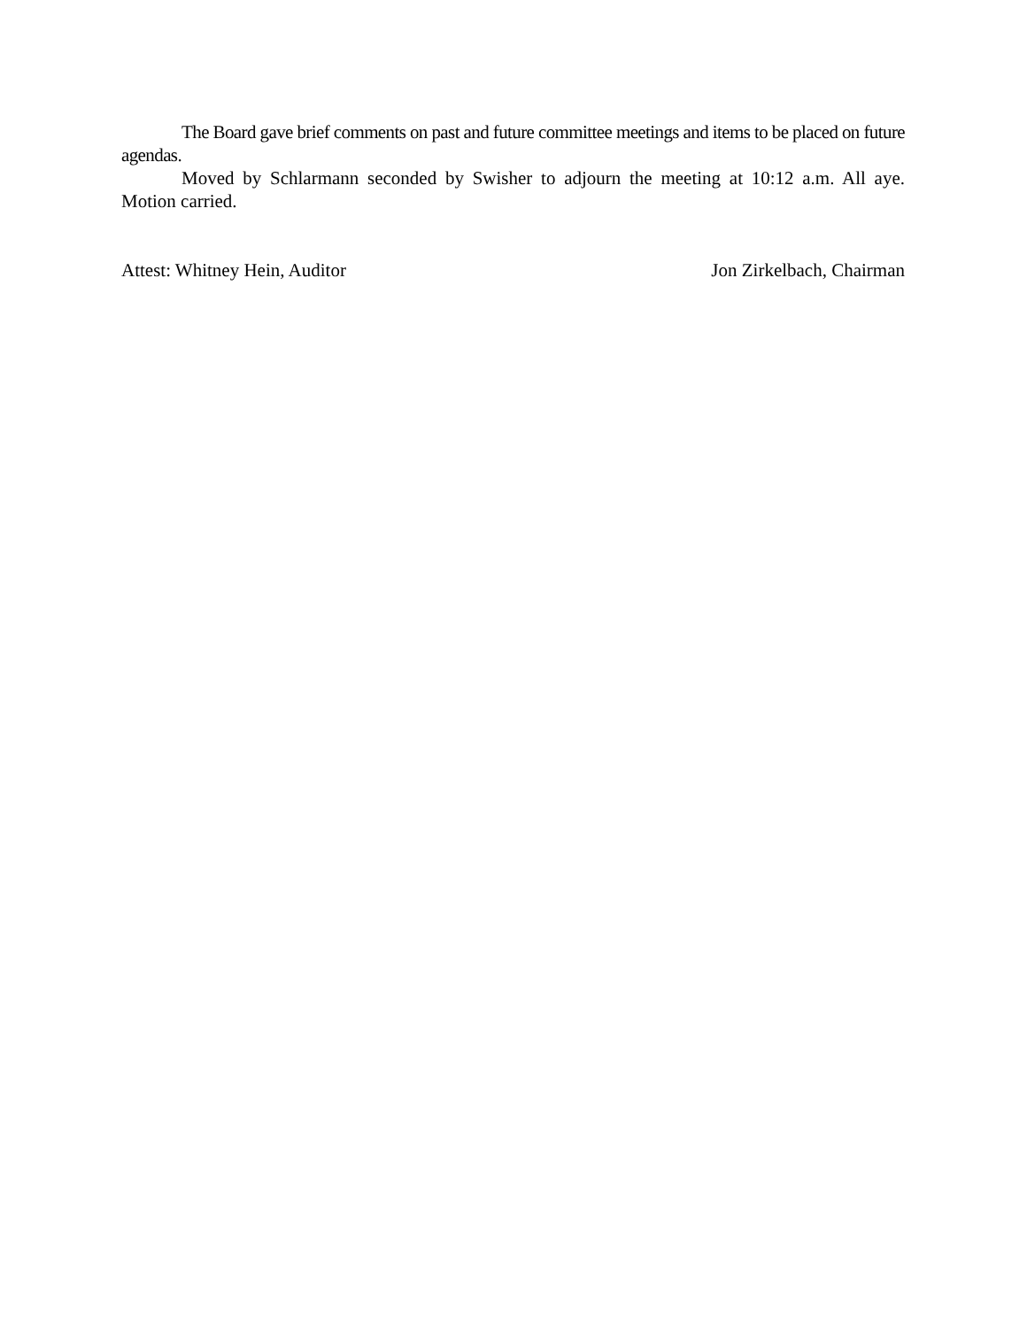The Board gave brief comments on past and future committee meetings and items to be placed on future agendas.
Moved by Schlarmann seconded by Swisher to adjourn the meeting at 10:12 a.m. All aye. Motion carried.
Attest: Whitney Hein, Auditor Jon Zirkelbach, Chairman